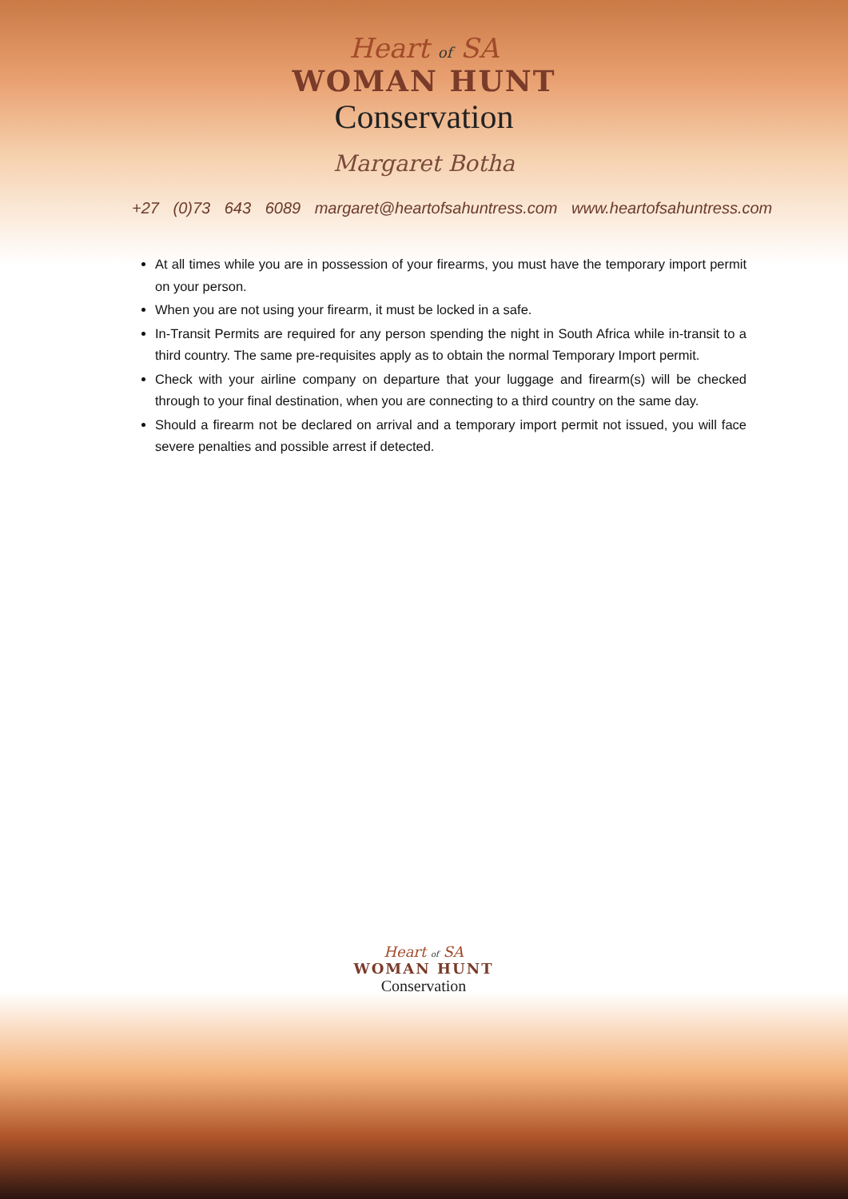Heart of SA
WOMAN HUNT
Conservation
Margaret Botha
+27 (0)73 643 6089 margaret@heartofsahuntress.com www.heartofsahuntress.com
At all times while you are in possession of your firearms, you must have the temporary import permit on your person.
When you are not using your firearm, it must be locked in a safe.
In-Transit Permits are required for any person spending the night in South Africa while in-transit to a third country. The same pre-requisites apply as to obtain the normal Temporary Import permit.
Check with your airline company on departure that your luggage and firearm(s) will be checked through to your final destination, when you are connecting to a third country on the same day.
Should a firearm not be declared on arrival and a temporary import permit not issued, you will face severe penalties and possible arrest if detected.
Heart of SA
WOMAN HUNT
Conservation